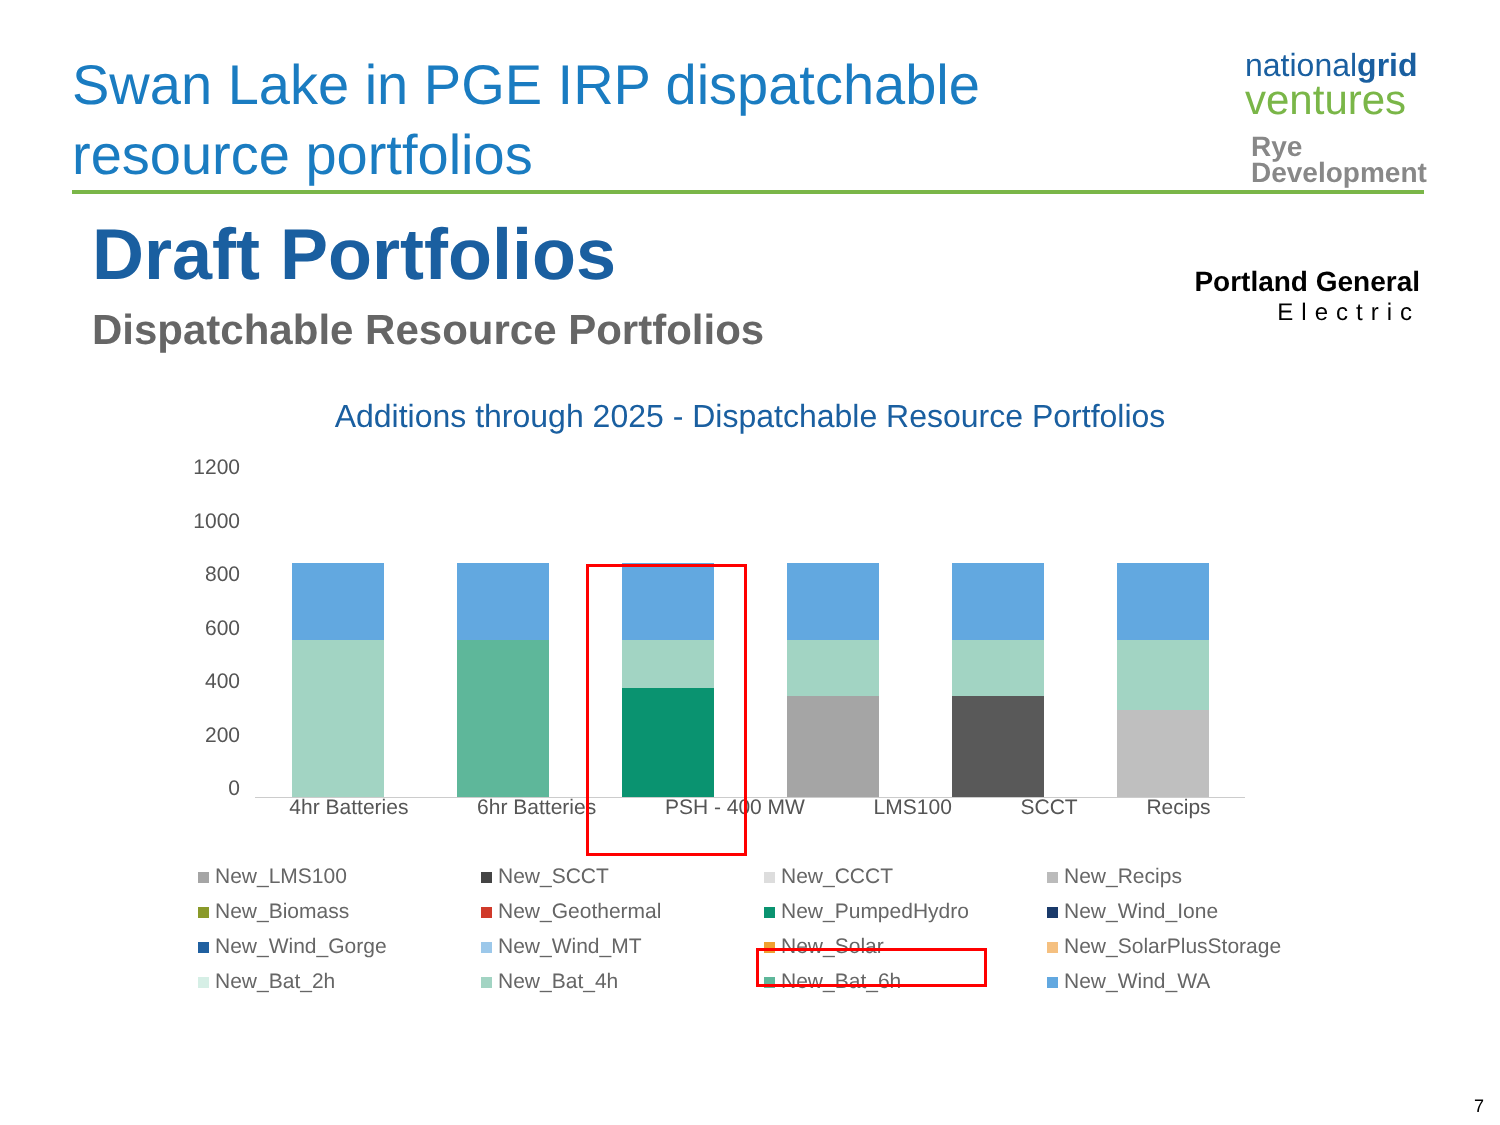Swan Lake in PGE IRP dispatchable
resource portfolios
nationalgrid
ventures
Rye
Development
Draft Portfolios
Dispatchable Resource Portfolios
Portland General
Electric
Additions through 2025 - Dispatchable Resource Portfolios
1200
1000
800
600
400
200
0
4hr Batteries 6hr Batteries PSH - 400 MW LMS100 SCCT Recips
New_LMS100
New_SCCT
New_CCCT
New_Recips
New_Biomass
New_Geothermal
New_PumpedHydro
New_Wind_Ione
New_Wind_Gorge
New_Wind_MT
New_Solar
New_SolarPlusStorage
New_Bat_2h
New_Bat_4h
New_Bat_6h
New_Wind_WA
7